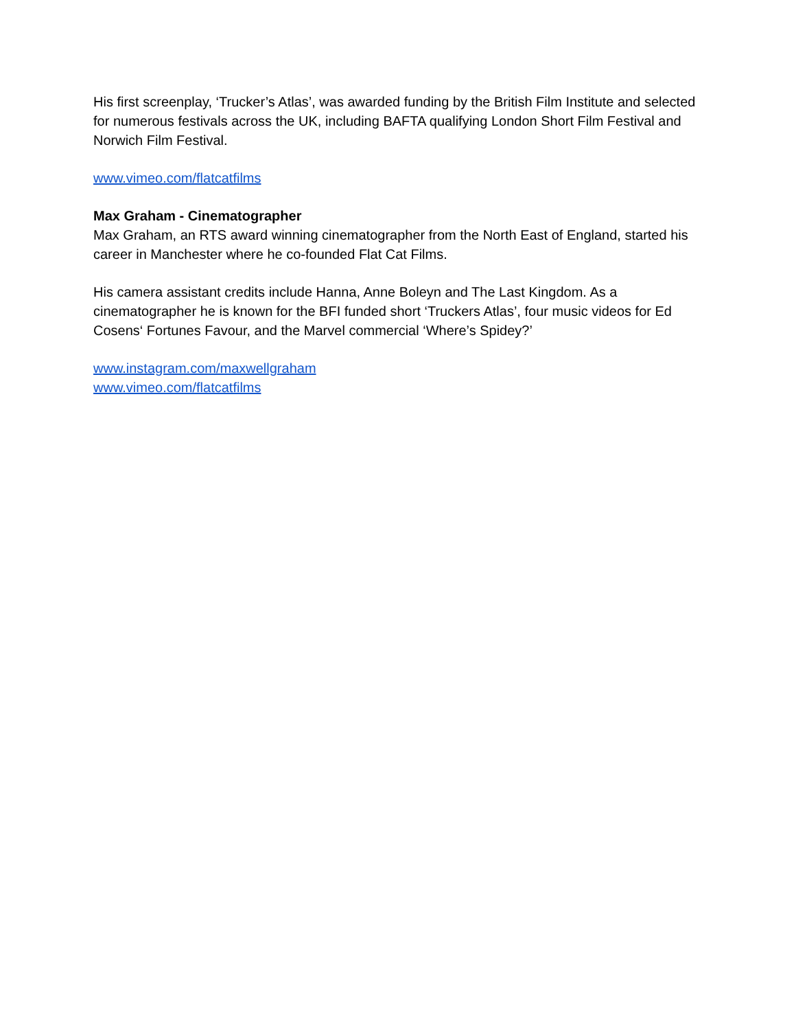His first screenplay, ‘Trucker’s Atlas’, was awarded funding by the British Film Institute and selected for numerous festivals across the UK, including BAFTA qualifying London Short Film Festival and Norwich Film Festival.
www.vimeo.com/flatcatfilms
Max Graham - Cinematographer
Max Graham, an RTS award winning cinematographer from the North East of England, started his career in Manchester where he co-founded Flat Cat Films.
His camera assistant credits include Hanna, Anne Boleyn and The Last Kingdom. As a cinematographer he is known for the BFI funded short ‘Truckers Atlas’, four music videos for Ed Cosens‘ Fortunes Favour, and the Marvel commercial ‘Where’s Spidey?’
www.instagram.com/maxwellgraham
www.vimeo.com/flatcatfilms